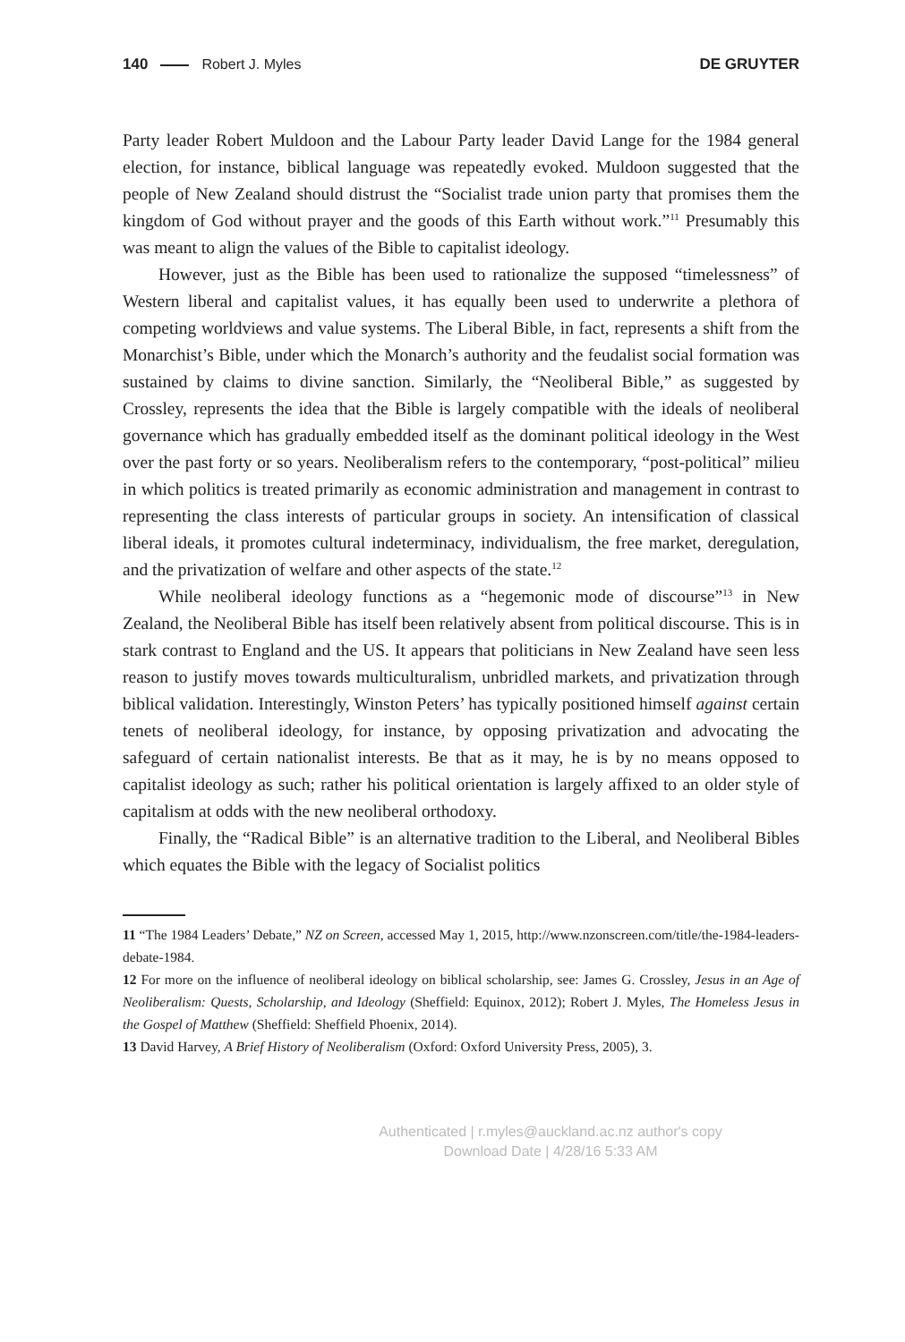140 Robert J. Myles DE GRUYTER
Party leader Robert Muldoon and the Labour Party leader David Lange for the 1984 general election, for instance, biblical language was repeatedly evoked. Muldoon suggested that the people of New Zealand should distrust the “Socialist trade union party that promises them the kingdom of God without prayer and the goods of this Earth without work.”<sup>11</sup> Presumably this was meant to align the values of the Bible to capitalist ideology.
However, just as the Bible has been used to rationalize the supposed “timelessness” of Western liberal and capitalist values, it has equally been used to underwrite a plethora of competing worldviews and value systems. The Liberal Bible, in fact, represents a shift from the Monarchist’s Bible, under which the Monarch’s authority and the feudalist social formation was sustained by claims to divine sanction. Similarly, the “Neoliberal Bible,” as suggested by Crossley, represents the idea that the Bible is largely compatible with the ideals of neoliberal governance which has gradually embedded itself as the dominant political ideology in the West over the past forty or so years. Neoliberalism refers to the contemporary, “post-political” milieu in which politics is treated primarily as economic administration and management in contrast to representing the class interests of particular groups in society. An intensification of classical liberal ideals, it promotes cultural indeterminacy, individualism, the free market, deregulation, and the privatization of welfare and other aspects of the state.<sup>12</sup>
While neoliberal ideology functions as a “hegemonic mode of discourse”<sup>13</sup> in New Zealand, the Neoliberal Bible has itself been relatively absent from political discourse. This is in stark contrast to England and the US. It appears that politicians in New Zealand have seen less reason to justify moves towards multiculturalism, unbridled markets, and privatization through biblical validation. Interestingly, Winston Peters’ has typically positioned himself against certain tenets of neoliberal ideology, for instance, by opposing privatization and advocating the safeguard of certain nationalist interests. Be that as it may, he is by no means opposed to capitalist ideology as such; rather his political orientation is largely affixed to an older style of capitalism at odds with the new neoliberal orthodoxy.
Finally, the “Radical Bible” is an alternative tradition to the Liberal, and Neoliberal Bibles which equates the Bible with the legacy of Socialist politics
11 “The 1984 Leaders’ Debate,” NZ on Screen, accessed May 1, 2015, http://www.nzonscreen.com/title/the-1984-leaders-debate-1984.
12 For more on the influence of neoliberal ideology on biblical scholarship, see: James G. Crossley, Jesus in an Age of Neoliberalism: Quests, Scholarship, and Ideology (Sheffield: Equinox, 2012); Robert J. Myles, The Homeless Jesus in the Gospel of Matthew (Sheffield: Sheffield Phoenix, 2014).
13 David Harvey, A Brief History of Neoliberalism (Oxford: Oxford University Press, 2005), 3.
Authenticated | r.myles@auckland.ac.nz author's copy
Download Date | 4/28/16 5:33 AM